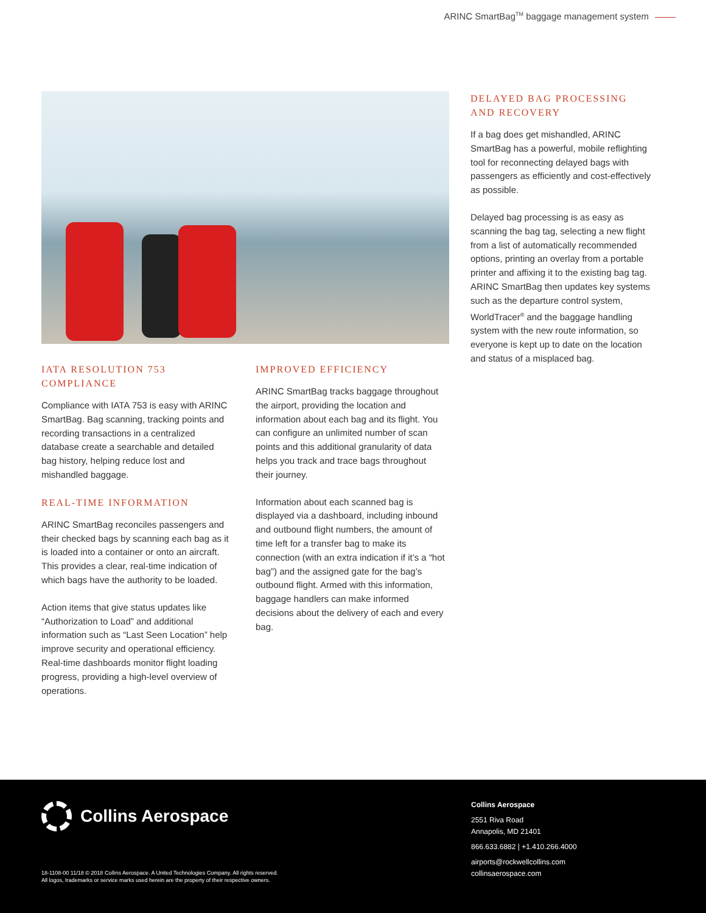ARINC SmartBag<sup>TM</sup> baggage management system
IATA RESOLUTION 753
COMPLIANCE
Compliance with IATA 753 is easy with ARINC SmartBag. Bag scanning, tracking points and recording transactions in a centralized database create a searchable and detailed bag history, helping reduce lost and mishandled baggage.
REAL-TIME INFORMATION
ARINC SmartBag reconciles passengers and their checked bags by scanning each bag as it is loaded into a container or onto an aircraft. This provides a clear, real-time indication of which bags have the authority to be loaded.
Action items that give status updates like “Authorization to Load” and additional information such as “Last Seen Location” help improve security and operational efficiency. Real-time dashboards monitor flight loading progress, providing a high-level overview of operations.
IMPROVED EFFICIENCY
ARINC SmartBag tracks baggage throughout the airport, providing the location and information about each bag and its flight. You can configure an unlimited number of scan points and this additional granularity of data helps you track and trace bags throughout their journey.
Information about each scanned bag is displayed via a dashboard, including inbound and outbound flight numbers, the amount of time left for a transfer bag to make its connection (with an extra indication if it’s a “hot bag”) and the assigned gate for the bag’s outbound flight. Armed with this information, baggage handlers can make informed decisions about the delivery of each and every bag.
DELAYED BAG PROCESSING
AND RECOVERY
If a bag does get mishandled, ARINC SmartBag has a powerful, mobile reflighting tool for reconnecting delayed bags with passengers as efficiently and cost-effectively as possible.
Delayed bag processing is as easy as scanning the bag tag, selecting a new flight from a list of automatically recommended options, printing an overlay from a portable printer and affixing it to the existing bag tag. ARINC SmartBag then updates key systems such as the departure control system, WorldTracer<sup>®</sup> and the baggage handling system with the new route information, so everyone is kept up to date on the location and status of a misplaced bag.
Collins Aerospace
18-1108-00 11/18 © 2018 Collins Aerospace. A United Technologies Company. All rights reserved.
All logos, trademarks or service marks used herein are the property of their respective owners.
Collins Aerospace
2551 Riva Road
Annapolis, MD 21401
866.633.6882 | +1.410.266.4000
airports@rockwellcollins.com
collinsaerospace.com